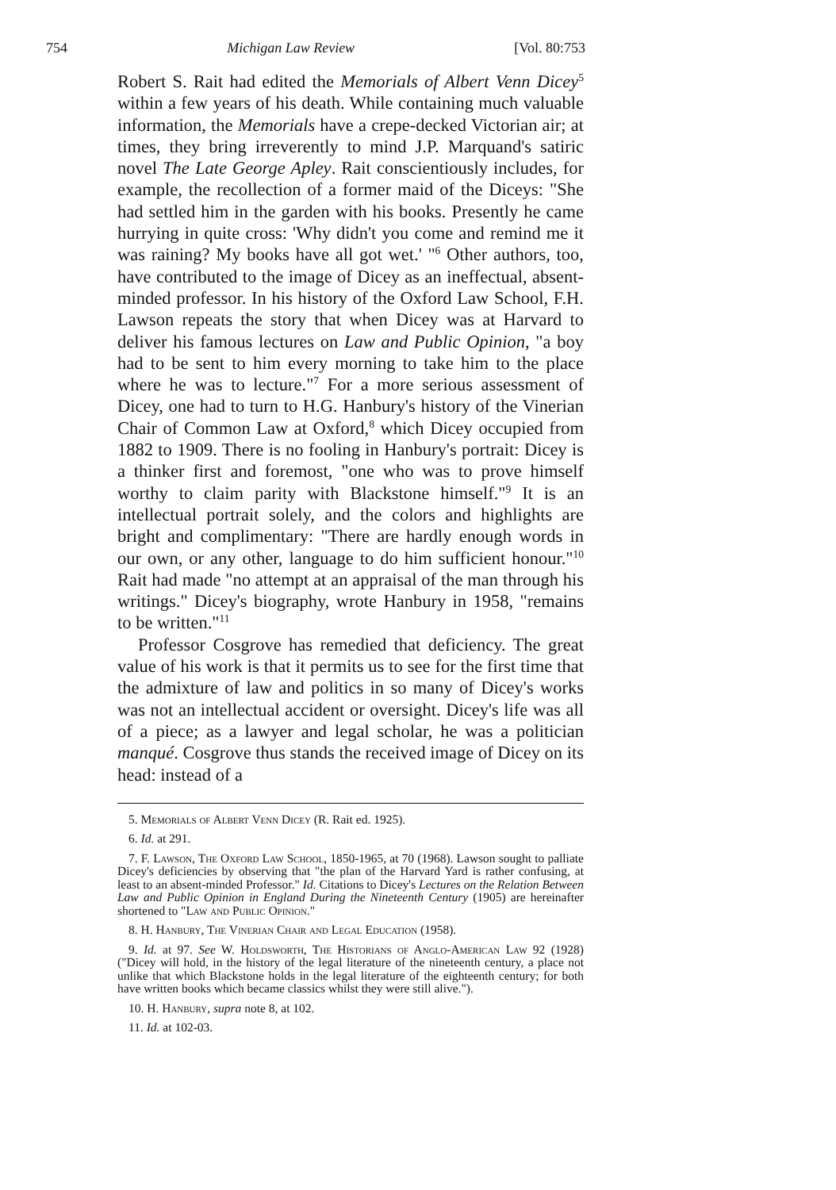754 Michigan Law Review [Vol. 80:753
Robert S. Rait had edited the Memorials of Albert Venn Dicey<sup>5</sup> within a few years of his death. While containing much valuable information, the Memorials have a crepe-decked Victorian air; at times, they bring irreverently to mind J.P. Marquand's satiric novel The Late George Apley. Rait conscientiously includes, for example, the recollection of a former maid of the Diceys: "She had settled him in the garden with his books. Presently he came hurrying in quite cross: 'Why didn't you come and remind me it was raining? My books have all got wet.' "<sup>6</sup> Other authors, too, have contributed to the image of Dicey as an ineffectual, absent-minded professor. In his history of the Oxford Law School, F.H. Lawson repeats the story that when Dicey was at Harvard to deliver his famous lectures on Law and Public Opinion, "a boy had to be sent to him every morning to take him to the place where he was to lecture."<sup>7</sup> For a more serious assessment of Dicey, one had to turn to H.G. Hanbury's history of the Vinerian Chair of Common Law at Oxford,<sup>8</sup> which Dicey occupied from 1882 to 1909. There is no fooling in Hanbury's portrait: Dicey is a thinker first and foremost, "one who was to prove himself worthy to claim parity with Blackstone himself."<sup>9</sup> It is an intellectual portrait solely, and the colors and highlights are bright and complimentary: "There are hardly enough words in our own, or any other, language to do him sufficient honour."<sup>10</sup> Rait had made "no attempt at an appraisal of the man through his writings." Dicey's biography, wrote Hanbury in 1958, "remains to be written."<sup>11</sup>
Professor Cosgrove has remedied that deficiency. The great value of his work is that it permits us to see for the first time that the admixture of law and politics in so many of Dicey's works was not an intellectual accident or oversight. Dicey's life was all of a piece; as a lawyer and legal scholar, he was a politician manqué. Cosgrove thus stands the received image of Dicey on its head: instead of a
5. Memorials of Albert Venn Dicey (R. Rait ed. 1925).
6. Id. at 291.
7. F. Lawson, The Oxford Law School, 1850-1965, at 70 (1968). Lawson sought to palliate Dicey's deficiencies by observing that "the plan of the Harvard Yard is rather confusing, at least to an absent-minded Professor." Id. Citations to Dicey's Lectures on the Relation Between Law and Public Opinion in England During the Nineteenth Century (1905) are hereinafter shortened to "Law and Public Opinion."
8. H. Hanbury, The Vinerian Chair and Legal Education (1958).
9. Id. at 97. See W. Holdsworth, The Historians of Anglo-American Law 92 (1928) ("Dicey will hold, in the history of the legal literature of the nineteenth century, a place not unlike that which Blackstone holds in the legal literature of the eighteenth century; for both have written books which became classics whilst they were still alive.").
10. H. Hanbury, supra note 8, at 102.
11. Id. at 102-03.